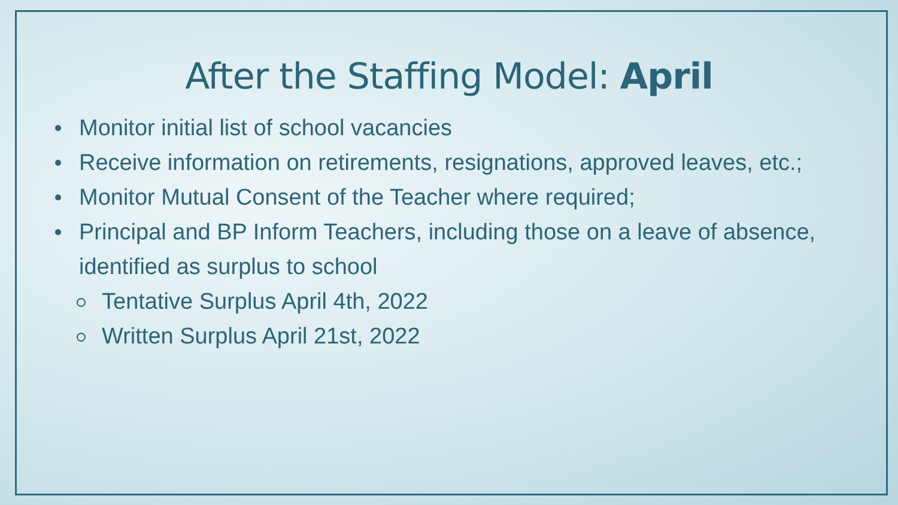After the Staffing Model: April
Monitor initial list of school vacancies
Receive information on retirements, resignations, approved leaves, etc.;
Monitor Mutual Consent of the Teacher where required;
Principal and BP Inform Teachers, including those on a leave of absence, identified as surplus to school
Tentative Surplus April 4th, 2022
Written Surplus April 21st, 2022